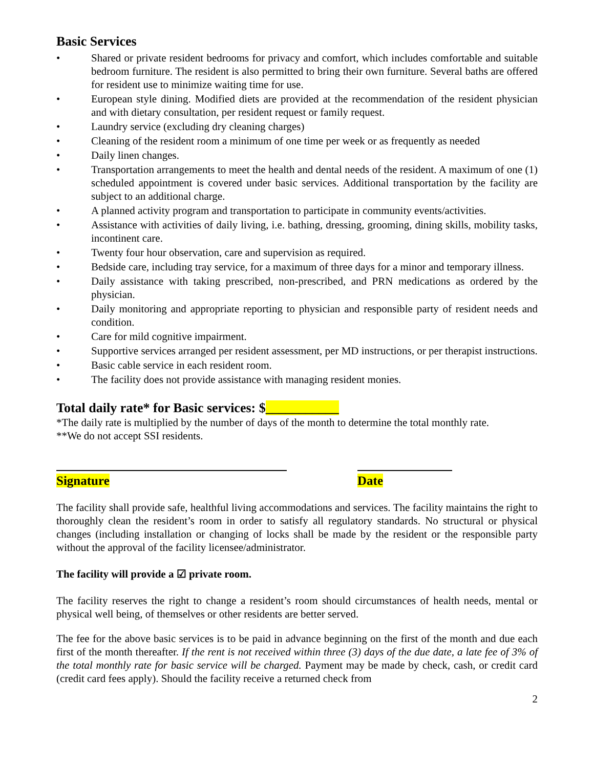Basic Services
• Shared or private resident bedrooms for privacy and comfort, which includes comfortable and suitable bedroom furniture. The resident is also permitted to bring their own furniture. Several baths are offered for resident use to minimize waiting time for use.
• European style dining. Modified diets are provided at the recommendation of the resident physician and with dietary consultation, per resident request or family request.
• Laundry service (excluding dry cleaning charges)
• Cleaning of the resident room a minimum of one time per week or as frequently as needed
• Daily linen changes.
• Transportation arrangements to meet the health and dental needs of the resident. A maximum of one (1) scheduled appointment is covered under basic services. Additional transportation by the facility are subject to an additional charge.
• A planned activity program and transportation to participate in community events/activities.
• Assistance with activities of daily living, i.e. bathing, dressing, grooming, dining skills, mobility tasks, incontinent care.
• Twenty four hour observation, care and supervision as required.
• Bedside care, including tray service, for a maximum of three days for a minor and temporary illness.
• Daily assistance with taking prescribed, non-prescribed, and PRN medications as ordered by the physician.
• Daily monitoring and appropriate reporting to physician and responsible party of resident needs and condition.
• Care for mild cognitive impairment.
• Supportive services arranged per resident assessment, per MD instructions, or per therapist instructions.
• Basic cable service in each resident room.
• The facility does not provide assistance with managing resident monies.
Total daily rate* for Basic services: $___________
*The daily rate is multiplied by the number of days of the month to determine the total monthly rate.
**We do not accept SSI residents.
Signature Date
The facility shall provide safe, healthful living accommodations and services. The facility maintains the right to thoroughly clean the resident’s room in order to satisfy all regulatory standards. No structural or physical changes (including installation or changing of locks shall be made by the resident or the responsible party without the approval of the facility licensee/administrator.
The facility will provide a ☑ private room.
The facility reserves the right to change a resident’s room should circumstances of health needs, mental or physical well being, of themselves or other residents are better served.
The fee for the above basic services is to be paid in advance beginning on the first of the month and due each first of the month thereafter. If the rent is not received within three (3) days of the due date, a late fee of 3% of the total monthly rate for basic service will be charged. Payment may be made by check, cash, or credit card (credit card fees apply). Should the facility receive a returned check from
2